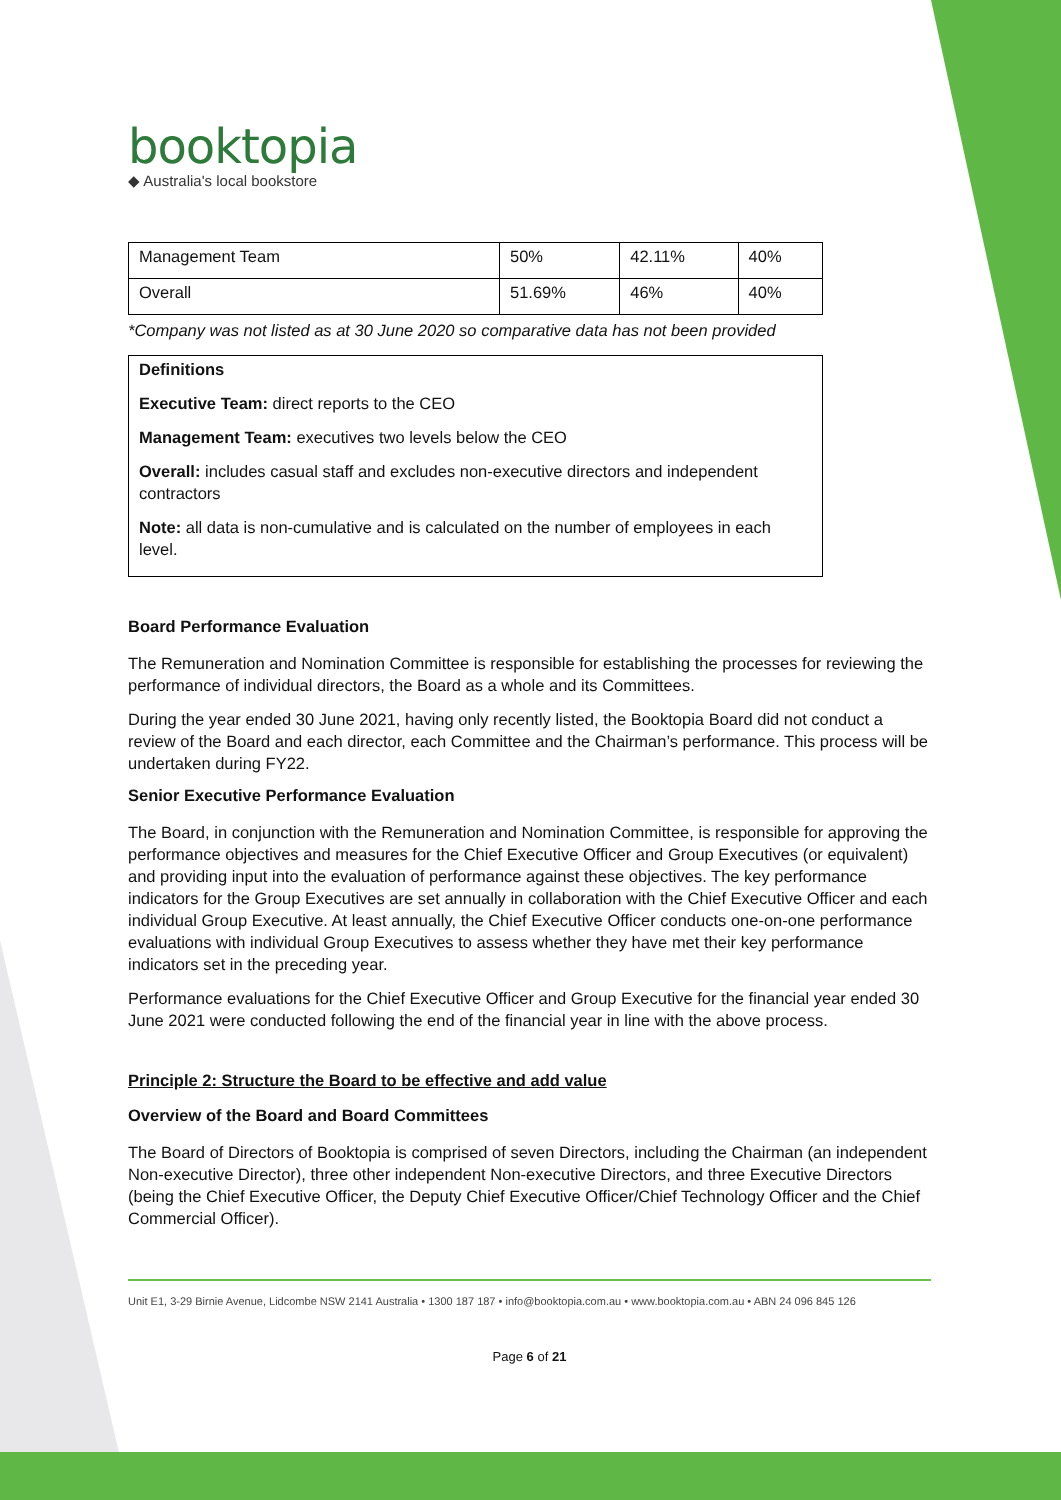booktopia
◆ Australia's local bookstore
| Management Team | 50% | 42.11% | 40% |
| Overall | 51.69% | 46% | 40% |
*Company was not listed as at 30 June 2020 so comparative data has not been provided
Definitions
Executive Team: direct reports to the CEO
Management Team: executives two levels below the CEO
Overall: includes casual staff and excludes non-executive directors and independent contractors
Note: all data is non-cumulative and is calculated on the number of employees in each level.
Board Performance Evaluation
The Remuneration and Nomination Committee is responsible for establishing the processes for reviewing the performance of individual directors, the Board as a whole and its Committees.
During the year ended 30 June 2021, having only recently listed, the Booktopia Board did not conduct a review of the Board and each director, each Committee and the Chairman’s performance. This process will be undertaken during FY22.
Senior Executive Performance Evaluation
The Board, in conjunction with the Remuneration and Nomination Committee, is responsible for approving the performance objectives and measures for the Chief Executive Officer and Group Executives (or equivalent) and providing input into the evaluation of performance against these objectives. The key performance indicators for the Group Executives are set annually in collaboration with the Chief Executive Officer and each individual Group Executive. At least annually, the Chief Executive Officer conducts one-on-one performance evaluations with individual Group Executives to assess whether they have met their key performance indicators set in the preceding year.
Performance evaluations for the Chief Executive Officer and Group Executive for the financial year ended 30 June 2021 were conducted following the end of the financial year in line with the above process.
Principle 2: Structure the Board to be effective and add value
Overview of the Board and Board Committees
The Board of Directors of Booktopia is comprised of seven Directors, including the Chairman (an independent Non-executive Director), three other independent Non-executive Directors, and three Executive Directors (being the Chief Executive Officer, the Deputy Chief Executive Officer/Chief Technology Officer and the Chief Commercial Officer).
Unit E1, 3-29 Birnie Avenue, Lidcombe NSW 2141 Australia • 1300 187 187 • info@booktopia.com.au • www.booktopia.com.au • ABN 24 096 845 126
Page 6 of 21